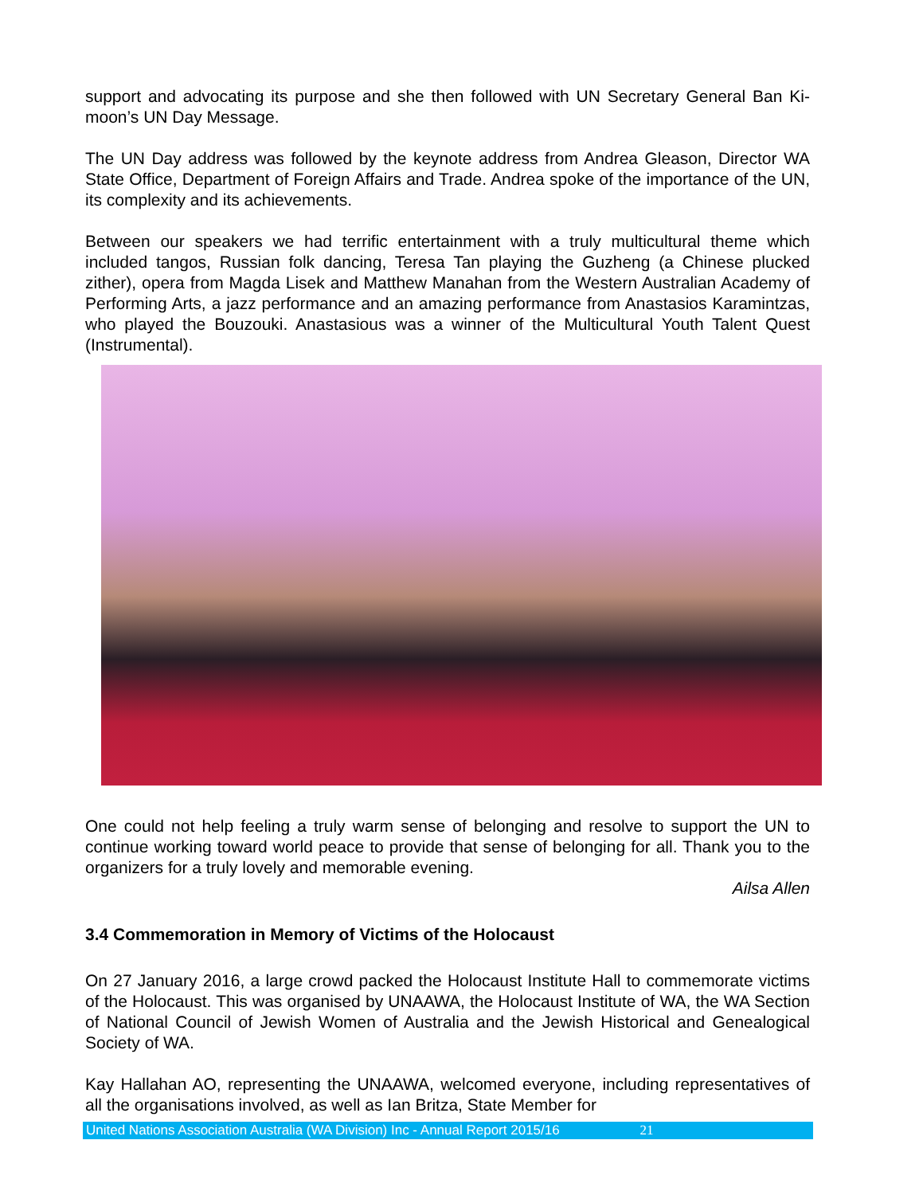support and advocating its purpose and she then followed with UN Secretary General Ban Ki-moon’s UN Day Message.
The UN Day address was followed by the keynote address from Andrea Gleason, Director WA State Office, Department of Foreign Affairs and Trade. Andrea spoke of the importance of the UN, its complexity and its achievements.
Between our speakers we had terrific entertainment with a truly multicultural theme which included tangos, Russian folk dancing, Teresa Tan playing the Guzheng (a Chinese plucked zither), opera from Magda Lisek and Matthew Manahan from the Western Australian Academy of Performing Arts, a jazz performance and an amazing performance from Anastasios Karamintzas, who played the Bouzouki. Anastasious was a winner of the Multicultural Youth Talent Quest (Instrumental).
One could not help feeling a truly warm sense of belonging and resolve to support the UN to continue working toward world peace to provide that sense of belonging for all. Thank you to the organizers for a truly lovely and memorable evening.
Ailsa Allen
3.4 Commemoration in Memory of Victims of the Holocaust
On 27 January 2016, a large crowd packed the Holocaust Institute Hall to commemorate victims of the Holocaust. This was organised by UNAAWA, the Holocaust Institute of WA, the WA Section of National Council of Jewish Women of Australia and the Jewish Historical and Genealogical Society of WA.
Kay Hallahan AO, representing the UNAAWA, welcomed everyone, including representatives of all the organisations involved, as well as Ian Britza, State Member for
United Nations Association Australia (WA Division) Inc - Annual Report 2015/16 21